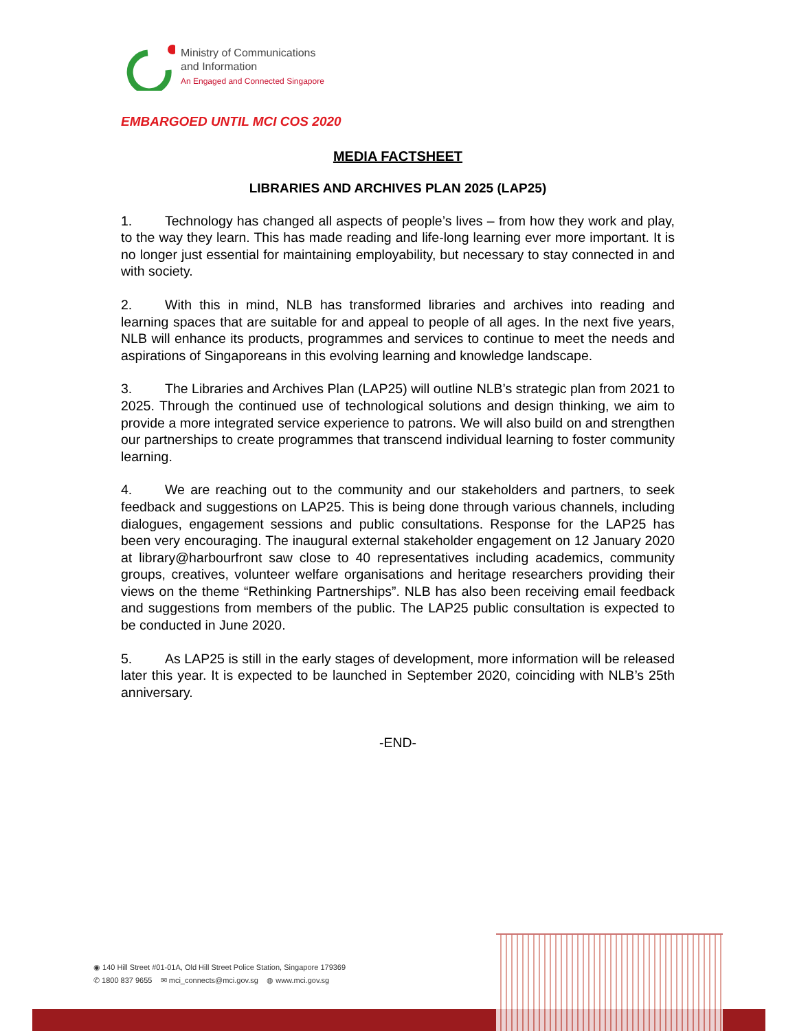Ministry of Communications
and Information
An Engaged and Connected Singapore
EMBARGOED UNTIL MCI COS 2020
MEDIA FACTSHEET
LIBRARIES AND ARCHIVES PLAN 2025 (LAP25)
1. Technology has changed all aspects of people’s lives – from how they work and play, to the way they learn. This has made reading and life-long learning ever more important. It is no longer just essential for maintaining employability, but necessary to stay connected in and with society.
2. With this in mind, NLB has transformed libraries and archives into reading and learning spaces that are suitable for and appeal to people of all ages. In the next five years, NLB will enhance its products, programmes and services to continue to meet the needs and aspirations of Singaporeans in this evolving learning and knowledge landscape.
3. The Libraries and Archives Plan (LAP25) will outline NLB’s strategic plan from 2021 to 2025. Through the continued use of technological solutions and design thinking, we aim to provide a more integrated service experience to patrons. We will also build on and strengthen our partnerships to create programmes that transcend individual learning to foster community learning.
4. We are reaching out to the community and our stakeholders and partners, to seek feedback and suggestions on LAP25. This is being done through various channels, including dialogues, engagement sessions and public consultations. Response for the LAP25 has been very encouraging. The inaugural external stakeholder engagement on 12 January 2020 at library@harbourfront saw close to 40 representatives including academics, community groups, creatives, volunteer welfare organisations and heritage researchers providing their views on the theme “Rethinking Partnerships”. NLB has also been receiving email feedback and suggestions from members of the public. The LAP25 public consultation is expected to be conducted in June 2020.
5. As LAP25 is still in the early stages of development, more information will be released later this year. It is expected to be launched in September 2020, coinciding with NLB’s 25th anniversary.
-END-
◉ 140 Hill Street #01-01A, Old Hill Street Police Station, Singapore 179369
✆ 1800 837 9655 ✉ mci_connects@mci.gov.sg ◍ www.mci.gov.sg